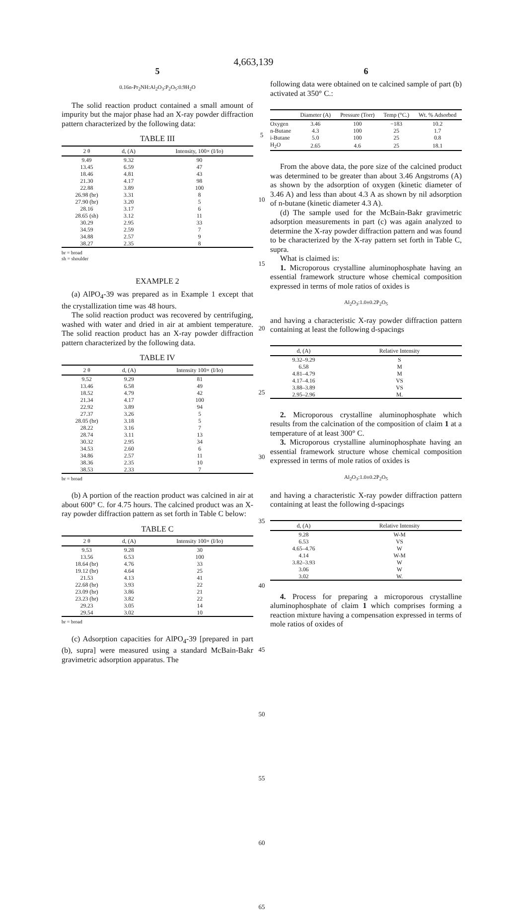4,663,139
5
0.16n-Pr<sub>2</sub>NH:Al<sub>2</sub>O<sub>3</sub>:P<sub>2</sub>O<sub>5</sub>:0.9H<sub>2</sub>O
The solid reaction product contained a small amount of impurity but the major phase had an X-ray powder diffraction pattern characterized by the following data:
TABLE III
| 2 θ | d, (A) | Intensity, 100× (I/Io) |
| --- | --- | --- |
| 9.49 | 9.32 | 90 |
| 13.45 | 6.59 | 47 |
| 18.46 | 4.81 | 43 |
| 21.30 | 4.17 | 98 |
| 22.88 | 3.89 | 100 |
| 26.98 (br) | 3.31 | 8 |
| 27.90 (br) | 3.20 | 5 |
| 28.16 | 3.17 | 6 |
| 28.65 (sh) | 3.12 | 11 |
| 30.29 | 2.95 | 33 |
| 34.59 | 2.59 | 7 |
| 34.88 | 2.57 | 9 |
| 38.27 | 2.35 | 8 |
br = broad
sh = shoulder
EXAMPLE 2
(a) AlPO<sub>4</sub>-39 was prepared as in Example 1 except that the crystallization time was 48 hours.
The solid reaction product was recovered by centrifuging, washed with water and dried in air at ambient temperature. The solid reaction product has an X-ray powder diffraction pattern characterized by the following data.
TABLE IV
| 2 θ | d, (A) | Intensity 100× (I/Io) |
| --- | --- | --- |
| 9.52 | 9.29 | 81 |
| 13.46 | 6.58 | 49 |
| 18.52 | 4.79 | 42 |
| 21.34 | 4.17 | 100 |
| 22.92 | 3.89 | 94 |
| 27.37 | 3.26 | 5 |
| 28.05 (br) | 3.18 | 5 |
| 28.22 | 3.16 | 7 |
| 28.74 | 3.11 | 13 |
| 30.32 | 2.95 | 34 |
| 34.53 | 2.60 | 6 |
| 34.86 | 2.57 | 11 |
| 38.36 | 2.35 | 10 |
| 38.53 | 2.33 | 7 |
br = broad
(b) A portion of the reaction product was calcined in air at about 600° C. for 4.75 hours. The calcined product was an X-ray powder diffraction pattern as set forth in Table C below:
TABLE C
| 2 θ | d, (A) | Intensity 100× (I/Io) |
| --- | --- | --- |
| 9.53 | 9.28 | 30 |
| 13.56 | 6.53 | 100 |
| 18.64 (br) | 4.76 | 33 |
| 19.12 (br) | 4.64 | 25 |
| 21.53 | 4.13 | 41 |
| 22.68 (br) | 3.93 | 22 |
| 23.09 (br) | 3.86 | 21 |
| 23.23 (br) | 3.82 | 22 |
| 29.23 | 3.05 | 14 |
| 29.54 | 3.02 | 10 |
br = broad
(c) Adsorption capacities for AlPO<sub>4</sub>-39 [prepared in part (b), supra] were measured using a standard McBain-Bakr gravimetric adsorption apparatus. The
5
10
15
20
25
30
35
40
45
50
55
60
65
6
following data were obtained on te calcined sample of part (b) activated at 350° C.:
| | Diameter (A) | Pressure (Torr) | Temp (°C.) | Wt. % Adsorbed |
| --- | --- | --- | --- | --- |
| Oxygen | 3.46 | 100 | −183 | 10.2 |
| n-Butane | 4.3 | 100 | 25 | 1.7 |
| i-Butane | 5.0 | 100 | 25 | 0.8 |
| H<sub>2</sub>O | 2.65 | 4.6 | 25 | 18.1 |
From the above data, the pore size of the calcined product was determined to be greater than about 3.46 Angstroms (A) as shown by the adsorption of oxygen (kinetic diameter of 3.46 A) and less than about 4.3 A as shown by nil adsorption of n-butane (kinetic diameter 4.3 A).
(d) The sample used for the McBain-Bakr gravimetric adsorption measurements in part (c) was again analyzed to determine the X-ray powder diffraction pattern and was found to be characterized by the X-ray pattern set forth in Table C, supra.
What is claimed is:
1. Microporous crystalline aluminophosphate having an essential framework structure whose chemical composition expressed in terms of mole ratios of oxides is
Al<sub>2</sub>O<sub>3</sub>:1.0±0.2P<sub>2</sub>O<sub>5</sub>
and having a characteristic X-ray powder diffraction pattern containing at least the following d-spacings
| d, (A) | Relative Intensity |
| --- | --- |
| 9.32–9.29 | S |
| 6.58 | M |
| 4.81–4.79 | M |
| 4.17–4.16 | VS |
| 3.88–3.89 | VS |
| 2.95–2.96 | M. |
2. Microporous crystalline aluminophosphate which results from the calcination of the composition of claim 1 at a temperature of at least 300° C.
3. Microporous crystalline aluminophosphate having an essential framework structure whose chemical composition expressed in terms of mole ratios of oxides is
Al<sub>2</sub>O<sub>3</sub>:1.0±0.2P<sub>2</sub>O<sub>5</sub>
and having a characteristic X-ray powder diffraction pattern containing at least the following d-spacings
| d, (A) | Relative Intensity |
| --- | --- |
| 9.28 | W-M |
| 6.53 | VS |
| 4.65–4.76 | W |
| 4.14 | W-M |
| 3.82–3.93 | W |
| 3.06 | W |
| 3.02 | W. |
4. Process for preparing a microporous crystalline aluminophosphate of claim 1 which comprises forming a reaction mixture having a compensation expressed in terms of mole ratios of oxides of